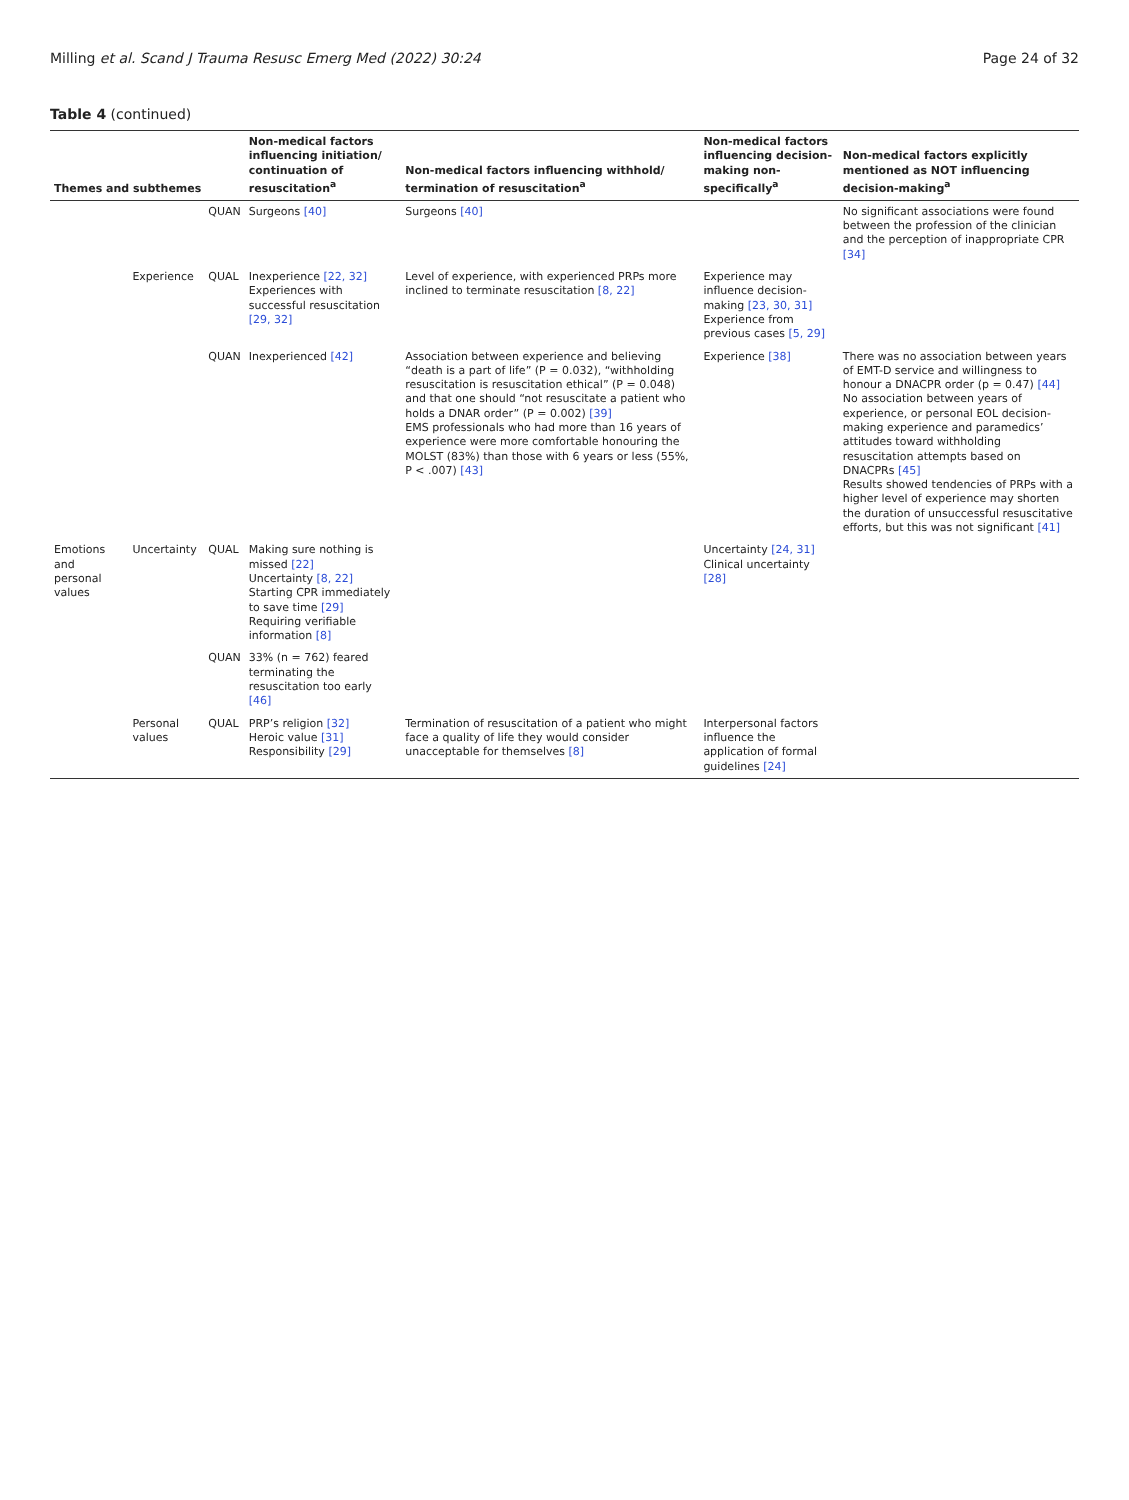Milling et al. Scand J Trauma Resusc Emerg Med (2022) 30:24 Page 24 of 32
Table 4 (continued)
| Themes and subthemes | | | Non-medical factors influencing initiation/ continuation of resuscitation<sup>a</sup> | Non-medical factors influencing withhold/ termination of resuscitation<sup>a</sup> | Non-medical factors influencing decision-making non-specifically<sup>a</sup> | Non-medical factors explicitly mentioned as NOT influencing decision-making<sup>a</sup> |
| --- | --- | --- | --- | --- | --- | --- |
| | | QUAN | Surgeons [40] | Surgeons [40] | | No significant associations were found between the profession of the clinician and the perception of inappropriate CPR [34] |
| | Experience | QUAL | Inexperience [22, 32] Experiences with successful resuscitation [29, 32] | Level of experience, with experienced PRPs more inclined to terminate resuscitation [8, 22] | Experience may influence decision-making [23, 30, 31] Experience from previous cases [5, 29] | |
| | | QUAN | Inexperienced [42] | Association between experience and believing “death is a part of life” (P = 0.032), “withholding resuscitation is resuscitation ethical” (P = 0.048) and that one should “not resuscitate a patient who holds a DNAR order” (P = 0.002) [39] EMS professionals who had more than 16 years of experience were more comfortable honouring the MOLST (83%) than those with 6 years or less (55%, P < .007) [43] | Experience [38] | There was no association between years of EMT-D service and willingness to honour a DNACPR order (p = 0.47) [44] No association between years of experience, or personal EOL decision-making experience and paramedics’ attitudes toward withholding resuscitation attempts based on DNACPRs [45] Results showed tendencies of PRPs with a higher level of experience may shorten the duration of unsuccessful resuscitative efforts, but this was not significant [41] |
| Emotions and personal values | Uncertainty | QUAL | Making sure nothing is missed [22] Uncertainty [8, 22] Starting CPR immediately to save time [29] Requiring verifiable information [8] | | Uncertainty [24, 31] Clinical uncertainty [28] | |
| | | QUAN | 33% (n = 762) feared terminating the resuscitation too early [46] | | | |
| | Personal values | QUAL | PRP’s religion [32] Heroic value [31] Responsibility [29] | Termination of resuscitation of a patient who might face a quality of life they would consider unacceptable for themselves [8] | Interpersonal factors influence the application of formal guidelines [24] | |